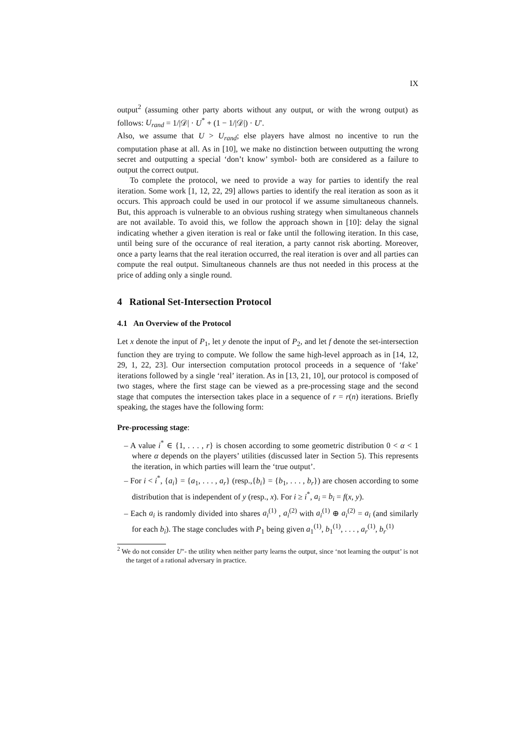IX
output<sup>2</sup> (assuming other party aborts without any output, or with the wrong output) as follows: U<sub>rand</sub> = 1/|𝒟| · U<sup>*</sup> + (1 − 1/|𝒟|) · U′.
Also, we assume that U > U<sub>rand</sub>; else players have almost no incentive to run the computation phase at all. As in [10], we make no distinction between outputting the wrong secret and outputting a special ‘don’t know’ symbol- both are considered as a failure to output the correct output.
To complete the protocol, we need to provide a way for parties to identify the real iteration. Some work [1, 12, 22, 29] allows parties to identify the real iteration as soon as it occurs. This approach could be used in our protocol if we assume simultaneous channels. But, this approach is vulnerable to an obvious rushing strategy when simultaneous channels are not available. To avoid this, we follow the approach shown in [10]: delay the signal indicating whether a given iteration is real or fake until the following iteration. In this case, until being sure of the occurance of real iteration, a party cannot risk aborting. Moreover, once a party learns that the real iteration occurred, the real iteration is over and all parties can compute the real output. Simultaneous channels are thus not needed in this process at the price of adding only a single round.
4 Rational Set-Intersection Protocol
4.1 An Overview of the Protocol
Let x denote the input of P<sub>1</sub>, let y denote the input of P<sub>2</sub>, and let f denote the set-intersection function they are trying to compute. We follow the same high-level approach as in [14, 12, 29, 1, 22, 23]. Our intersection computation protocol proceeds in a sequence of ‘fake’ iterations followed by a single ‘real’ iteration. As in [13, 21, 10], our protocol is composed of two stages, where the first stage can be viewed as a pre-processing stage and the second stage that computes the intersection takes place in a sequence of r = r(n) iterations. Briefly speaking, the stages have the following form:
Pre-processing stage:
– A value i<sup>*</sup> ∈ {1, . . . , r} is chosen according to some geometric distribution 0 < α < 1 where α depends on the players’ utilities (discussed later in Section 5). This represents the iteration, in which parties will learn the ‘true output’.
– For i < i<sup>*</sup>, {a<sub>i</sub>} = {a<sub>1</sub>, . . . , a<sub>r</sub>} (resp.,{b<sub>i</sub>} = {b<sub>1</sub>, . . . , b<sub>r</sub>}) are chosen according to some distribution that is independent of y (resp., x). For i ≥ i<sup>*</sup>, a<sub>i</sub> = b<sub>i</sub> = f(x, y).
– Each a<sub>i</sub> is randomly divided into shares a<sub>i</sub><sup>(1)</sup> , a<sub>i</sub><sup>(2)</sup> with a<sub>i</sub><sup>(1)</sup> ⊕ a<sub>i</sub><sup>(2)</sup> = a<sub>i</sub> (and similarly for each b<sub>i</sub>). The stage concludes with P<sub>1</sub> being given a<sub>1</sub><sup>(1)</sup>, b<sub>1</sub><sup>(1)</sup>, . . . , a<sub>r</sub><sup>(1)</sup>, b<sub>r</sub><sup>(1)</sup>
<sup>2</sup> We do not consider U″- the utility when neither party learns the output, since ‘not learning the output’ is not the target of a rational adversary in practice.